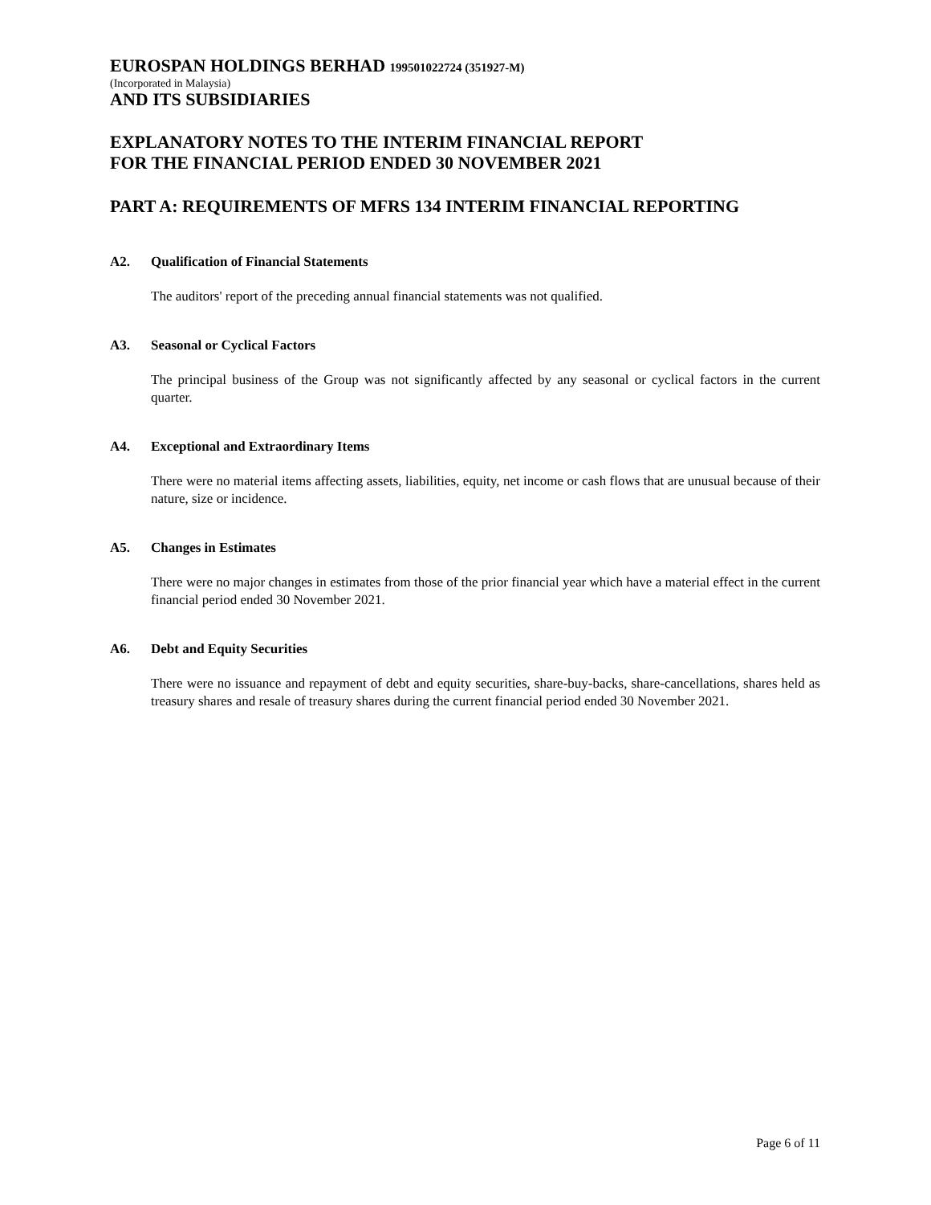EUROSPAN HOLDINGS BERHAD 199501022724 (351927-M)
(Incorporated in Malaysia)
AND ITS SUBSIDIARIES
EXPLANATORY NOTES TO THE INTERIM FINANCIAL REPORT
FOR THE FINANCIAL PERIOD ENDED 30 NOVEMBER 2021
PART A: REQUIREMENTS OF MFRS 134 INTERIM FINANCIAL REPORTING
A2. Qualification of Financial Statements
The auditors' report of the preceding annual financial statements was not qualified.
A3. Seasonal or Cyclical Factors
The principal business of the Group was not significantly affected by any seasonal or cyclical factors in the current quarter.
A4. Exceptional and Extraordinary Items
There were no material items affecting assets, liabilities, equity, net income or cash flows that are unusual because of their nature, size or incidence.
A5. Changes in Estimates
There were no major changes in estimates from those of the prior financial year which have a material effect in the current financial period ended 30 November 2021.
A6. Debt and Equity Securities
There were no issuance and repayment of debt and equity securities, share-buy-backs, share-cancellations, shares held as treasury shares and resale of treasury shares during the current financial period ended 30 November 2021.
Page 6 of 11